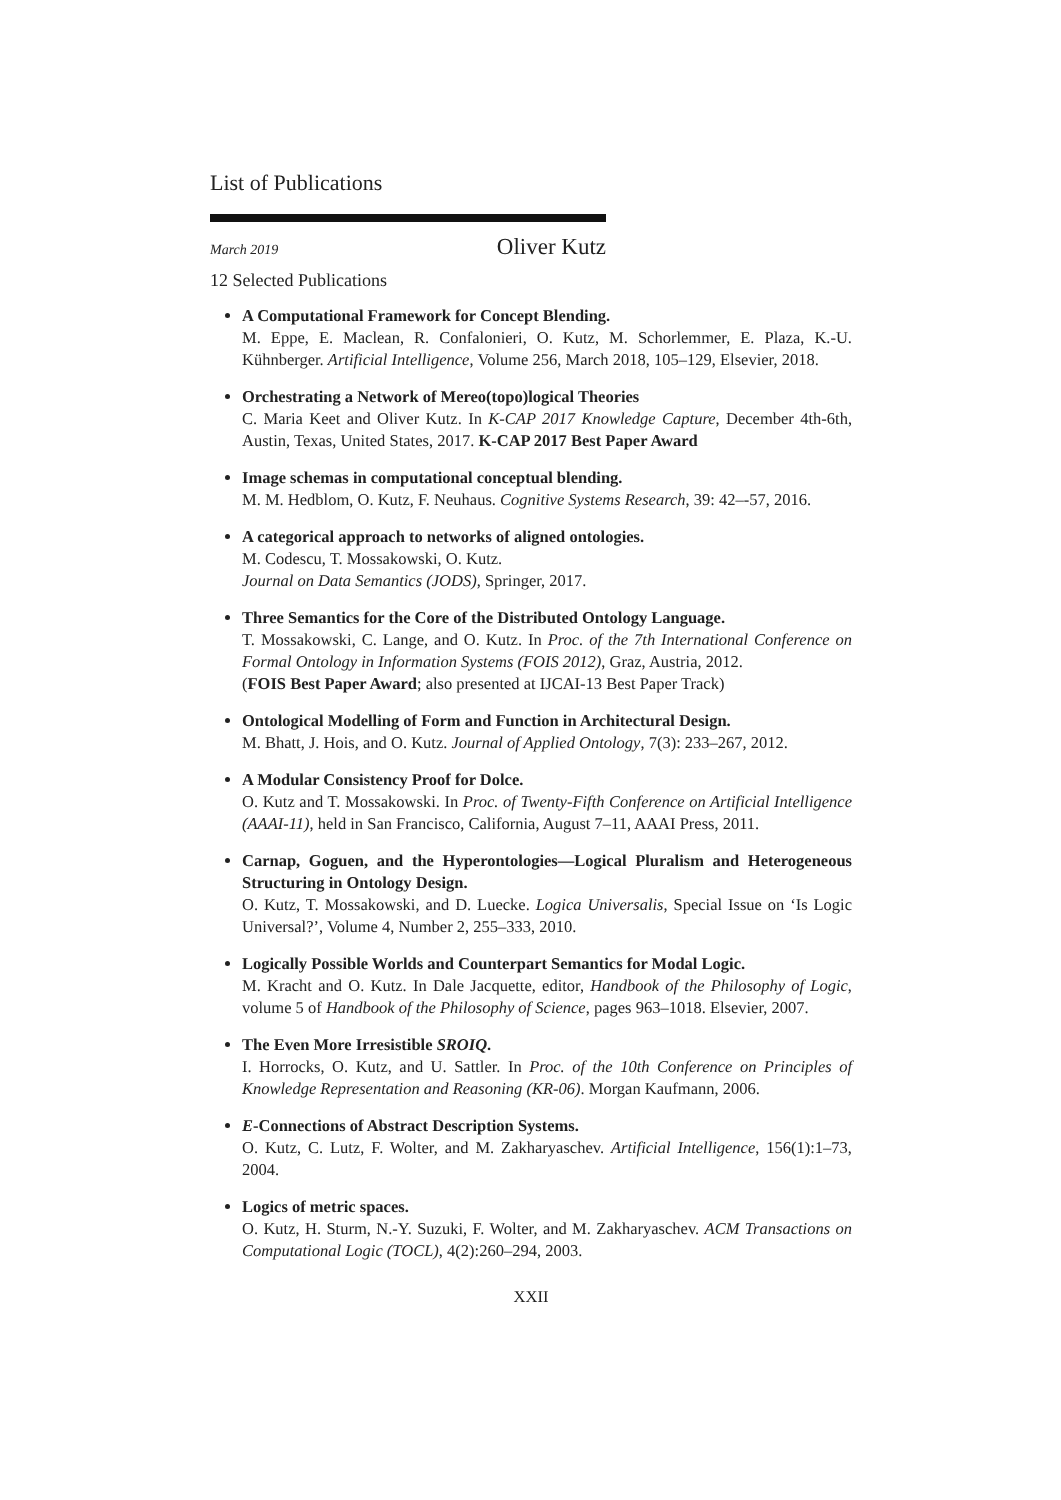List of Publications
March 2019 Oliver Kutz
12 Selected Publications
A Computational Framework for Concept Blending.
M. Eppe, E. Maclean, R. Confalonieri, O. Kutz, M. Schorlemmer, E. Plaza, K.-U. Kühnberger. Artificial Intelligence, Volume 256, March 2018, 105–129, Elsevier, 2018.
Orchestrating a Network of Mereo(topo)logical Theories
C. Maria Keet and Oliver Kutz. In K-CAP 2017 Knowledge Capture, December 4th-6th, Austin, Texas, United States, 2017. K-CAP 2017 Best Paper Award
Image schemas in computational conceptual blending.
M. M. Hedblom, O. Kutz, F. Neuhaus. Cognitive Systems Research, 39: 42–-57, 2016.
A categorical approach to networks of aligned ontologies.
M. Codescu, T. Mossakowski, O. Kutz.
Journal on Data Semantics (JODS), Springer, 2017.
Three Semantics for the Core of the Distributed Ontology Language.
T. Mossakowski, C. Lange, and O. Kutz. In Proc. of the 7th International Conference on Formal Ontology in Information Systems (FOIS 2012), Graz, Austria, 2012.
(FOIS Best Paper Award; also presented at IJCAI-13 Best Paper Track)
Ontological Modelling of Form and Function in Architectural Design.
M. Bhatt, J. Hois, and O. Kutz. Journal of Applied Ontology, 7(3): 233–267, 2012.
A Modular Consistency Proof for Dolce.
O. Kutz and T. Mossakowski. In Proc. of Twenty-Fifth Conference on Artificial Intelligence (AAAI-11), held in San Francisco, California, August 7–11, AAAI Press, 2011.
Carnap, Goguen, and the Hyperontologies—Logical Pluralism and Heterogeneous Structuring in Ontology Design.
O. Kutz, T. Mossakowski, and D. Luecke. Logica Universalis, Special Issue on ‘Is Logic Universal?’, Volume 4, Number 2, 255–333, 2010.
Logically Possible Worlds and Counterpart Semantics for Modal Logic.
M. Kracht and O. Kutz. In Dale Jacquette, editor, Handbook of the Philosophy of Logic, volume 5 of Handbook of the Philosophy of Science, pages 963–1018. Elsevier, 2007.
The Even More Irresistible SROIQ.
I. Horrocks, O. Kutz, and U. Sattler. In Proc. of the 10th Conference on Principles of Knowledge Representation and Reasoning (KR-06). Morgan Kaufmann, 2006.
E-Connections of Abstract Description Systems.
O. Kutz, C. Lutz, F. Wolter, and M. Zakharyaschev. Artificial Intelligence, 156(1):1–73, 2004.
Logics of metric spaces.
O. Kutz, H. Sturm, N.-Y. Suzuki, F. Wolter, and M. Zakharyaschev. ACM Transactions on Computational Logic (TOCL), 4(2):260–294, 2003.
XXII